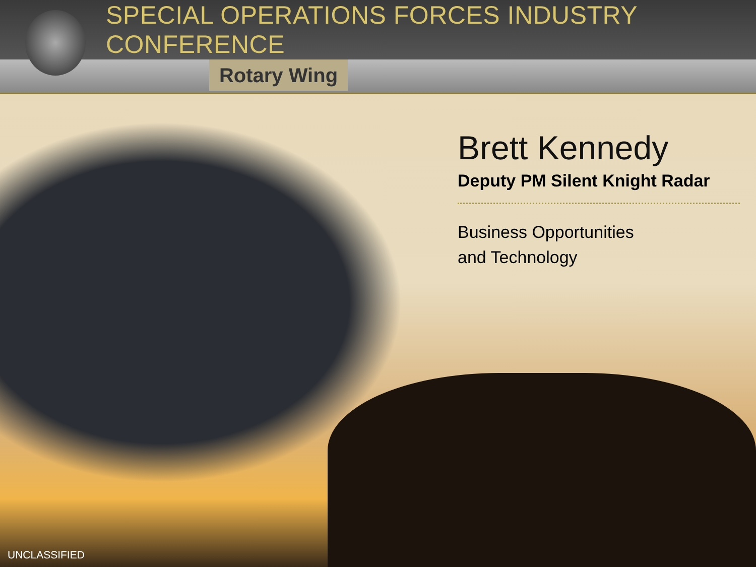SPECIAL OPERATIONS FORCES INDUSTRY CONFERENCE
Rotary Wing
Brett Kennedy
Deputy PM Silent Knight Radar
Business Opportunities
and Technology
UNCLASSIFIED